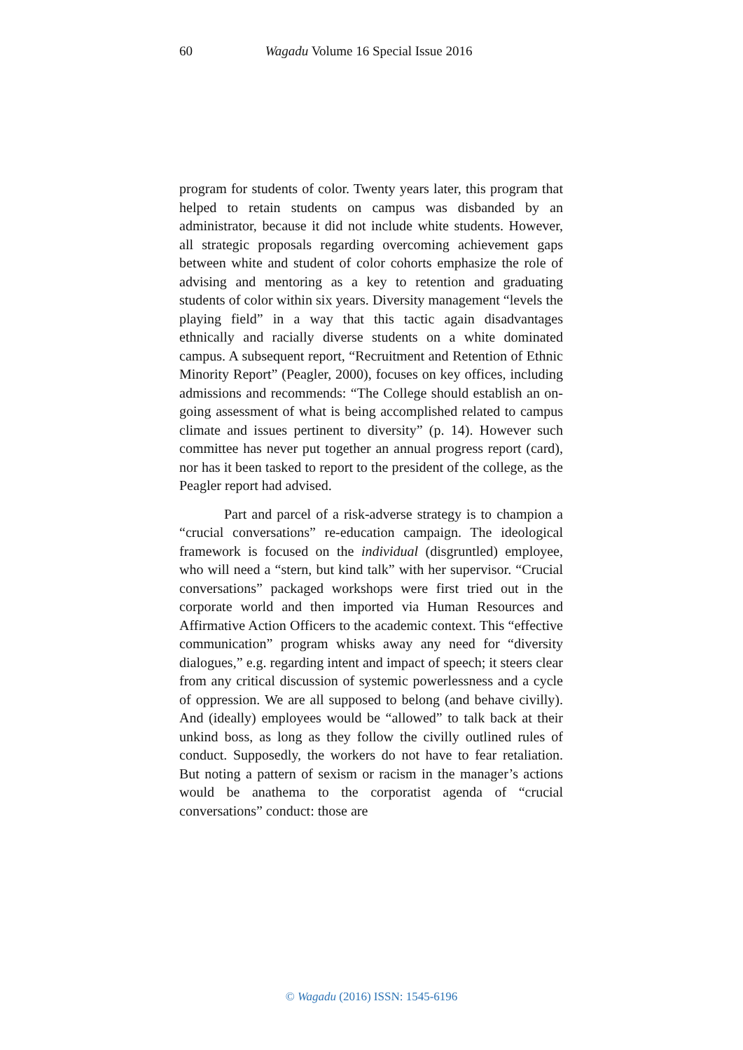60 Wagadu Volume 16 Special Issue 2016
program for students of color. Twenty years later, this program that helped to retain students on campus was disbanded by an administrator, because it did not include white students. However, all strategic proposals regarding overcoming achievement gaps between white and student of color cohorts emphasize the role of advising and mentoring as a key to retention and graduating students of color within six years. Diversity management “levels the playing field” in a way that this tactic again disadvantages ethnically and racially diverse students on a white dominated campus. A subsequent report, “Recruitment and Retention of Ethnic Minority Report” (Peagler, 2000), focuses on key offices, including admissions and recommends: “The College should establish an on-going assessment of what is being accomplished related to campus climate and issues pertinent to diversity” (p. 14). However such committee has never put together an annual progress report (card), nor has it been tasked to report to the president of the college, as the Peagler report had advised.
Part and parcel of a risk-adverse strategy is to champion a “crucial conversations” re-education campaign. The ideological framework is focused on the individual (disgruntled) employee, who will need a “stern, but kind talk” with her supervisor. “Crucial conversations” packaged workshops were first tried out in the corporate world and then imported via Human Resources and Affirmative Action Officers to the academic context. This “effective communication” program whisks away any need for “diversity dialogues,” e.g. regarding intent and impact of speech; it steers clear from any critical discussion of systemic powerlessness and a cycle of oppression. We are all supposed to belong (and behave civilly). And (ideally) employees would be “allowed” to talk back at their unkind boss, as long as they follow the civilly outlined rules of conduct. Supposedly, the workers do not have to fear retaliation. But noting a pattern of sexism or racism in the manager’s actions would be anathema to the corporatist agenda of “crucial conversations” conduct: those are
© Wagadu (2016) ISSN: 1545-6196